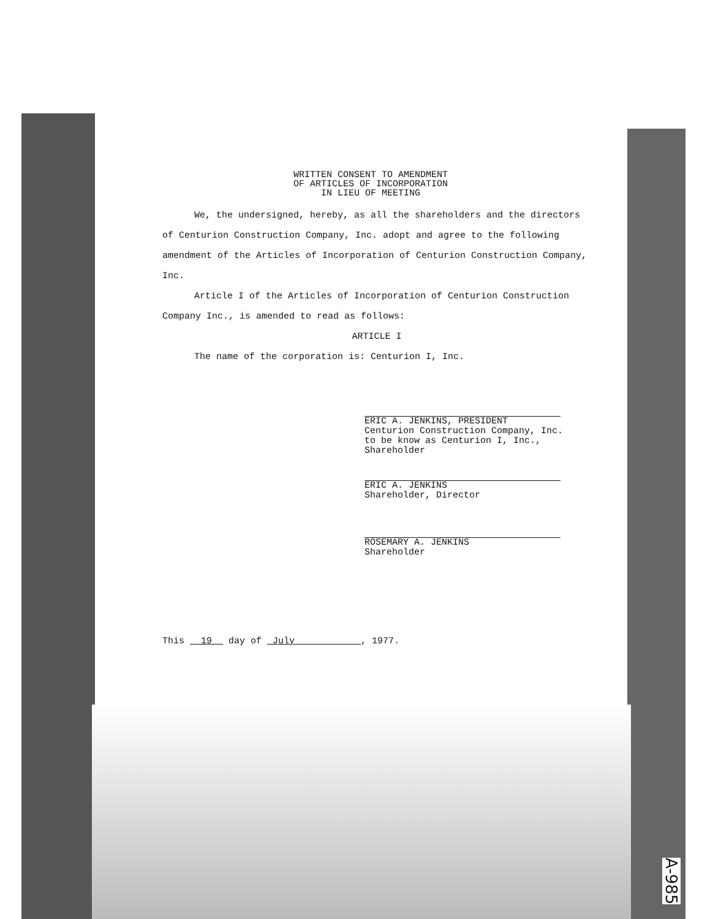WRITTEN CONSENT TO AMENDMENT
OF ARTICLES OF INCORPORATION
IN LIEU OF MEETING
We, the undersigned, hereby, as all the shareholders and the directors of Centurion Construction Company, Inc. adopt and agree to the following amendment of the Articles of Incorporation of Centurion Construction Company, Inc.
Article I of the Articles of Incorporation of Centurion Construction Company Inc., is amended to read as follows:
ARTICLE I
The name of the corporation is: Centurion I, Inc.
ERIC A. JENKINS, PRESIDENT
Centurion Construction Company, Inc.
to be know as Centurion I, Inc.,
Shareholder
ERIC A. JENKINS
Shareholder, Director
ROSEMARY A. JENKINS
Shareholder
This 19 day of July , 1977.
A-985